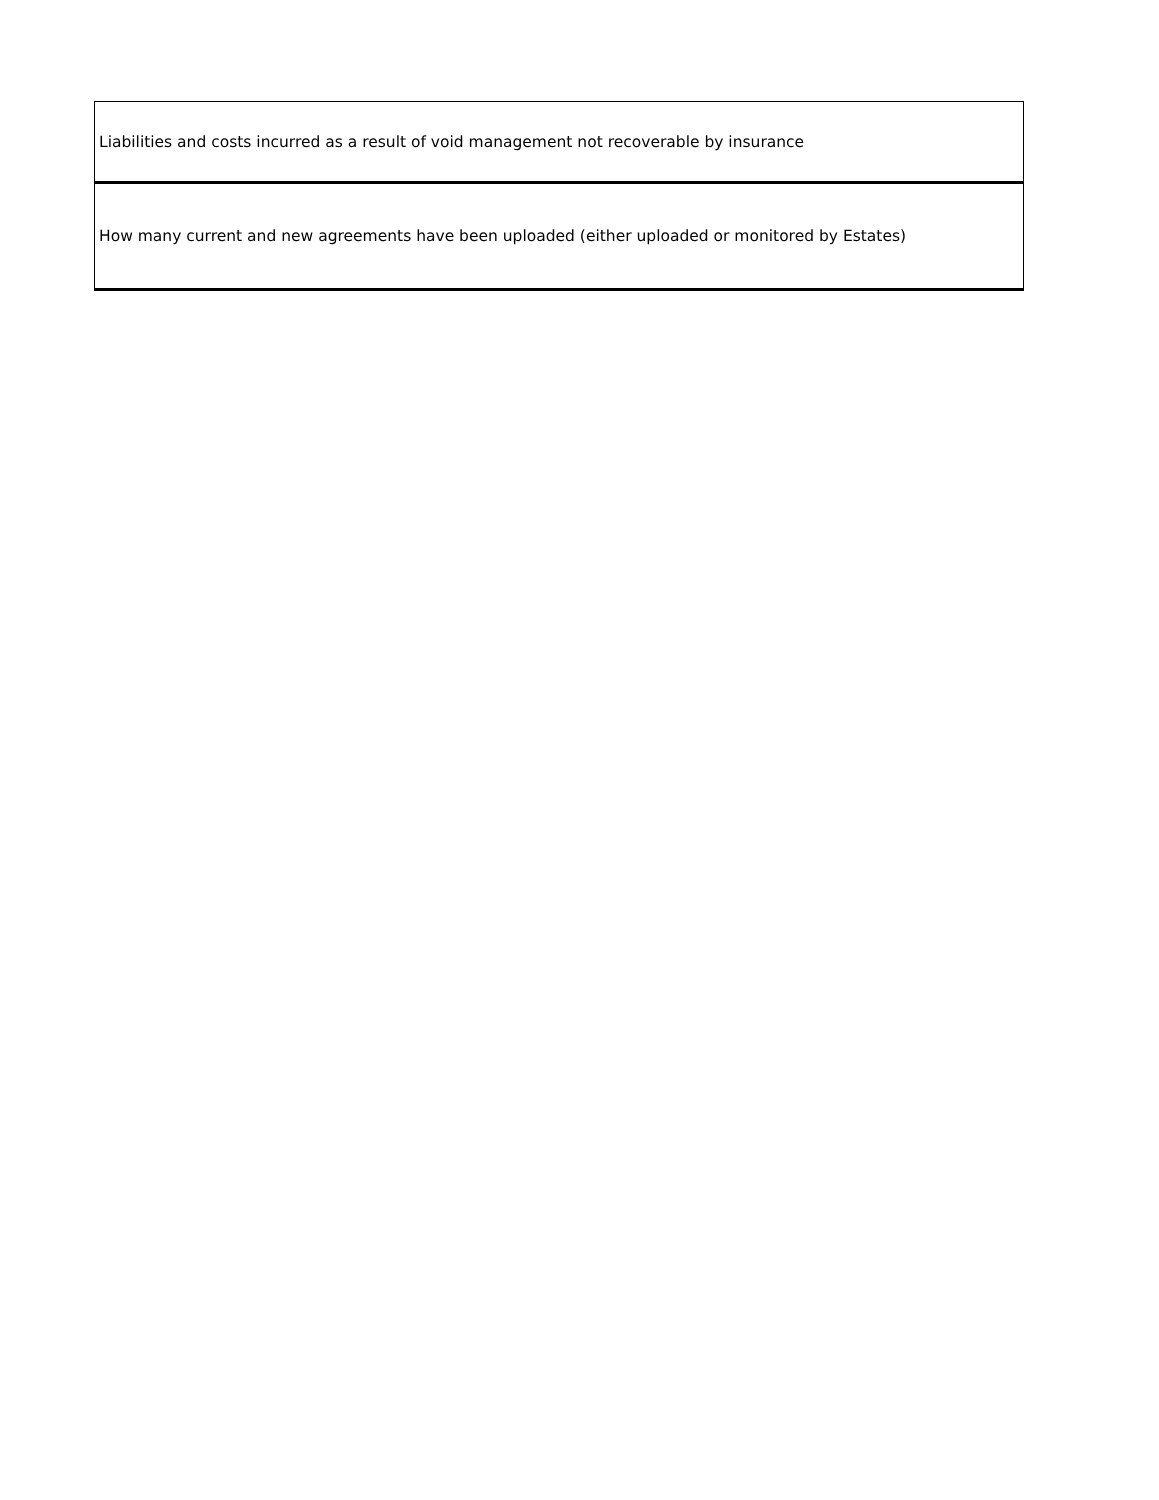| Liabilities and costs incurred as a result of void management not recoverable by insurance |
| How many current and new agreements have been uploaded (either uploaded or monitored by Estates) |